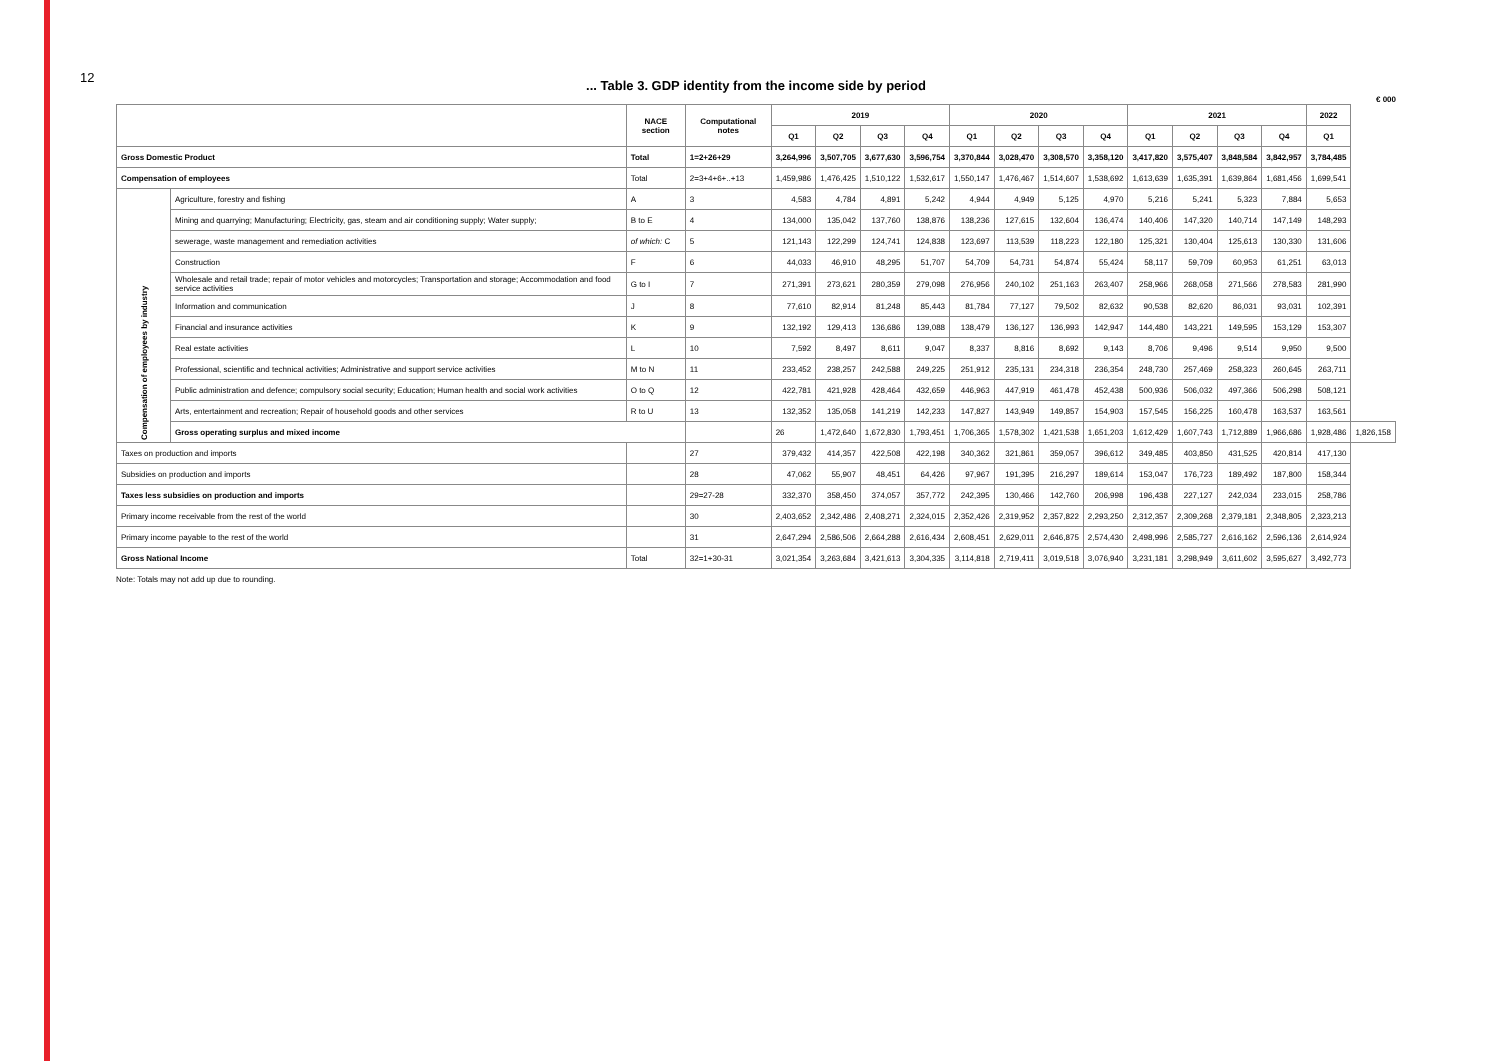12
... Table 3. GDP identity from the income side by period
€ 000
| | | NACE section | Computational notes | 2019 | | | | 2020 | | | | 2021 | | | | 2022 | |
| --- | --- | --- | --- | --- | --- | --- | --- | --- | --- | --- | --- | --- | --- | --- | --- | --- | --- |
| | | | | Q1 | Q2 | Q3 | Q4 | Q1 | Q2 | Q3 | Q4 | Q1 | Q2 | Q3 | Q4 | Q1 | |
| Gross Domestic Product | | Total | 1=2+26+29 | 3,264,996 | 3,507,705 | 3,677,630 | 3,596,754 | 3,370,844 | 3,028,470 | 3,308,570 | 3,358,120 | 3,417,820 | 3,575,407 | 3,848,584 | 3,842,957 | 3,784,485 | |
| Compensation of employees | | Total | 2=3+4+6+..+13 | 1,459,986 | 1,476,425 | 1,510,122 | 1,532,617 | 1,550,147 | 1,476,467 | 1,514,607 | 1,538,692 | 1,613,639 | 1,635,391 | 1,639,864 | 1,681,456 | 1,699,541 | |
| Compensation of employees by industry | Agriculture, forestry and fishing | A | 3 | 4,583 | 4,784 | 4,891 | 5,242 | 4,944 | 4,949 | 5,125 | 4,970 | 5,216 | 5,241 | 5,323 | 7,884 | 5,653 | |
| | Mining and quarrying; Manufacturing; Electricity, gas, steam and air conditioning supply; Water supply; | B to E | 4 | 134,000 | 135,042 | 137,760 | 138,876 | 138,236 | 127,615 | 132,604 | 136,474 | 140,406 | 147,320 | 140,714 | 147,149 | 148,293 | |
| | sewerage, waste management and remediation activities | of which: C | 5 | 121,143 | 122,299 | 124,741 | 124,838 | 123,697 | 113,539 | 118,223 | 122,180 | 125,321 | 130,404 | 125,613 | 130,330 | 131,606 | |
| | Construction | F | 6 | 44,033 | 46,910 | 48,295 | 51,707 | 54,709 | 54,731 | 54,874 | 55,424 | 58,117 | 59,709 | 60,953 | 61,251 | 63,013 | |
| | Wholesale and retail trade; repair of motor vehicles and motorcycles; Transportation and storage; Accommodation and food service activities | G to I | 7 | 271,391 | 273,621 | 280,359 | 279,098 | 276,956 | 240,102 | 251,163 | 263,407 | 258,966 | 268,058 | 271,566 | 278,583 | 281,990 | |
| | Information and communication | J | 8 | 77,610 | 82,914 | 81,248 | 85,443 | 81,784 | 77,127 | 79,502 | 82,632 | 90,538 | 82,620 | 86,031 | 93,031 | 102,391 | |
| | Financial and insurance activities | K | 9 | 132,192 | 129,413 | 136,686 | 139,088 | 138,479 | 136,127 | 136,993 | 142,947 | 144,480 | 143,221 | 149,595 | 153,129 | 153,307 | |
| | Real estate activities | L | 10 | 7,592 | 8,497 | 8,611 | 9,047 | 8,337 | 8,816 | 8,692 | 9,143 | 8,706 | 9,496 | 9,514 | 9,950 | 9,500 | |
| | Professional, scientific and technical activities; Administrative and support service activities | M to N | 11 | 233,452 | 238,257 | 242,588 | 249,225 | 251,912 | 235,131 | 234,318 | 236,354 | 248,730 | 257,469 | 258,323 | 260,645 | 263,711 | |
| | Public administration and defence; compulsory social security; Education; Human health and social work activities | O to Q | 12 | 422,781 | 421,928 | 428,464 | 432,659 | 446,963 | 447,919 | 461,478 | 452,438 | 500,936 | 506,032 | 497,366 | 506,298 | 508,121 | |
| | Arts, entertainment and recreation; Repair of household goods and other services | R to U | 13 | 132,352 | 135,058 | 141,219 | 142,233 | 147,827 | 143,949 | 149,857 | 154,903 | 157,545 | 156,225 | 160,478 | 163,537 | 163,561 | |
| | Gross operating surplus and mixed income | | | 26 | 1,472,640 | 1,672,830 | 1,793,451 | 1,706,365 | 1,578,302 | 1,421,538 | 1,651,203 | 1,612,429 | 1,607,743 | 1,712,889 | 1,966,686 | 1,928,486 | 1,826,158 |
| Taxes on production and imports | | | 27 | 379,432 | 414,357 | 422,508 | 422,198 | 340,362 | 321,861 | 359,057 | 396,612 | 349,485 | 403,850 | 431,525 | 420,814 | 417,130 | |
| Subsidies on production and imports | | | 28 | 47,062 | 55,907 | 48,451 | 64,426 | 97,967 | 191,395 | 216,297 | 189,614 | 153,047 | 176,723 | 189,492 | 187,800 | 158,344 | |
| Taxes less subsidies on production and imports | | | 29=27-28 | 332,370 | 358,450 | 374,057 | 357,772 | 242,395 | 130,466 | 142,760 | 206,998 | 196,438 | 227,127 | 242,034 | 233,015 | 258,786 | |
| Primary income receivable from the rest of the world | | | 30 | 2,403,652 | 2,342,486 | 2,408,271 | 2,324,015 | 2,352,426 | 2,319,952 | 2,357,822 | 2,293,250 | 2,312,357 | 2,309,268 | 2,379,181 | 2,348,805 | 2,323,213 | |
| Primary income payable to the rest of the world | | | 31 | 2,647,294 | 2,586,506 | 2,664,288 | 2,616,434 | 2,608,451 | 2,629,011 | 2,646,875 | 2,574,430 | 2,498,996 | 2,585,727 | 2,616,162 | 2,596,136 | 2,614,924 | |
| Gross National Income | | Total | 32=1+30-31 | 3,021,354 | 3,263,684 | 3,421,613 | 3,304,335 | 3,114,818 | 2,719,411 | 3,019,518 | 3,076,940 | 3,231,181 | 3,298,949 | 3,611,602 | 3,595,627 | 3,492,773 | |
Note: Totals may not add up due to rounding.